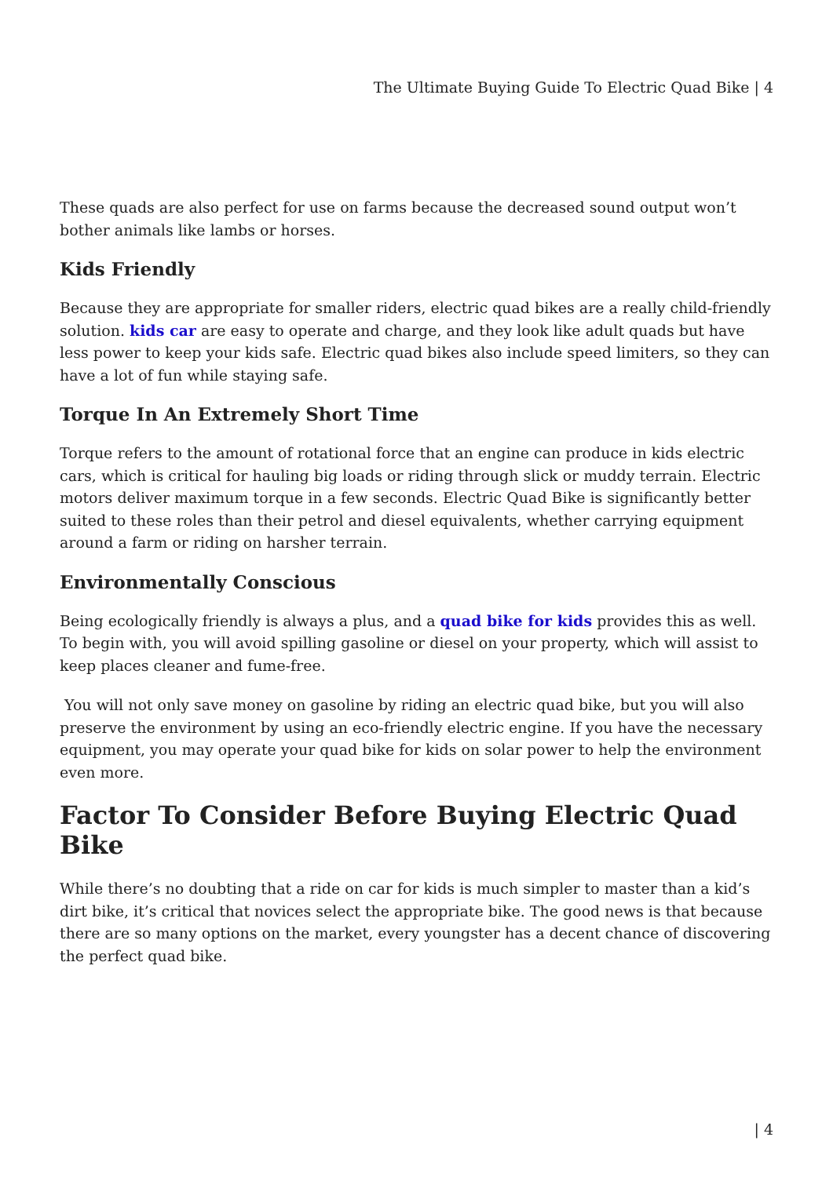The Ultimate Buying Guide To Electric Quad Bike | 4
These quads are also perfect for use on farms because the decreased sound output won’t bother animals like lambs or horses.
Kids Friendly
Because they are appropriate for smaller riders, electric quad bikes are a really child-friendly solution. kids car are easy to operate and charge, and they look like adult quads but have less power to keep your kids safe. Electric quad bikes also include speed limiters, so they can have a lot of fun while staying safe.
Torque In An Extremely Short Time
Torque refers to the amount of rotational force that an engine can produce in kids electric cars, which is critical for hauling big loads or riding through slick or muddy terrain. Electric motors deliver maximum torque in a few seconds. Electric Quad Bike is significantly better suited to these roles than their petrol and diesel equivalents, whether carrying equipment around a farm or riding on harsher terrain.
Environmentally Conscious
Being ecologically friendly is always a plus, and a quad bike for kids provides this as well. To begin with, you will avoid spilling gasoline or diesel on your property, which will assist to keep places cleaner and fume-free.
You will not only save money on gasoline by riding an electric quad bike, but you will also preserve the environment by using an eco-friendly electric engine. If you have the necessary equipment, you may operate your quad bike for kids on solar power to help the environment even more.
Factor To Consider Before Buying Electric Quad Bike
While there’s no doubting that a ride on car for kids is much simpler to master than a kid’s dirt bike, it’s critical that novices select the appropriate bike. The good news is that because there are so many options on the market, every youngster has a decent chance of discovering the perfect quad bike.
| 4